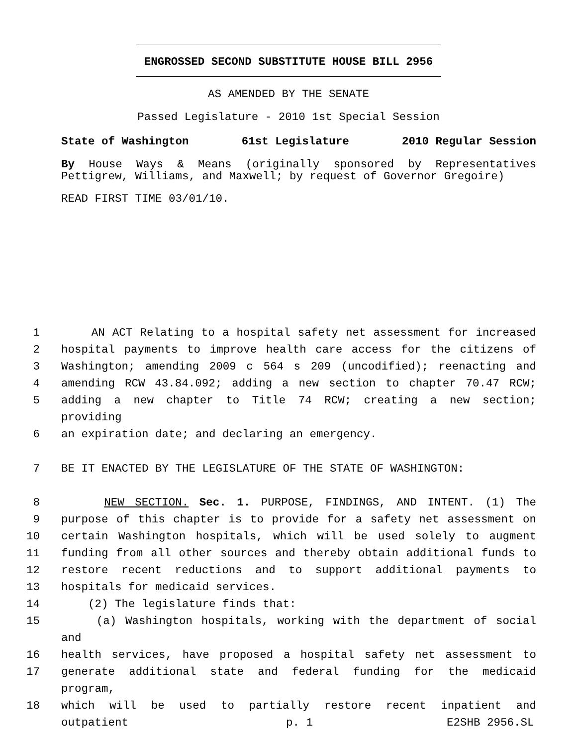ENGROSSED SECOND SUBSTITUTE HOUSE BILL 2956
AS AMENDED BY THE SENATE
Passed Legislature - 2010 1st Special Session
State of Washington 61st Legislature 2010 Regular Session
By House Ways & Means (originally sponsored by Representatives
Pettigrew, Williams, and Maxwell; by request of Governor Gregoire)
READ FIRST TIME 03/01/10.
1 AN ACT Relating to a hospital safety net assessment for increased
2 hospital payments to improve health care access for the citizens of
3 Washington; amending 2009 c 564 s 209 (uncodified); reenacting and
4 amending RCW 43.84.092; adding a new section to chapter 70.47 RCW;
5 adding a new chapter to Title 74 RCW; creating a new section; providing
6 an expiration date; and declaring an emergency.
7 BE IT ENACTED BY THE LEGISLATURE OF THE STATE OF WASHINGTON:
8 NEW SECTION. Sec. 1. PURPOSE, FINDINGS, AND INTENT. (1) The
9 purpose of this chapter is to provide for a safety net assessment on
10 certain Washington hospitals, which will be used solely to augment
11 funding from all other sources and thereby obtain additional funds to
12 restore recent reductions and to support additional payments to
13 hospitals for medicaid services.
14 (2) The legislature finds that:
15 (a) Washington hospitals, working with the department of social and
16 health services, have proposed a hospital safety net assessment to
17 generate additional state and federal funding for the medicaid program,
18 which will be used to partially restore recent inpatient and outpatient
p. 1 E2SHB 2956.SL